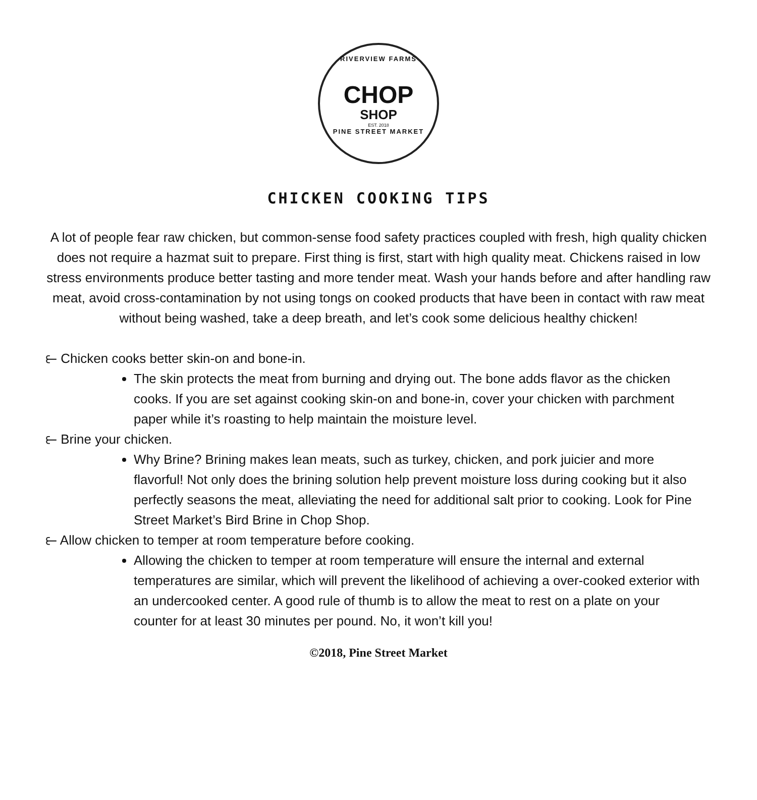RIVERVIEW FARMS
CHOP
SHOP
EST. 2018
PINE STREET MARKET
CHICKEN COOKING TIPS
A lot of people fear raw chicken, but common-sense food safety practices coupled with fresh, high quality chicken does not require a hazmat suit to prepare. First thing is first, start with high quality meat. Chickens raised in low stress environments produce better tasting and more tender meat. Wash your hands before and after handling raw meat, avoid cross-contamination by not using tongs on cooked products that have been in contact with raw meat without being washed, take a deep breath, and let’s cook some delicious healthy chicken!
⥼ Chicken cooks better skin-on and bone-in.
The skin protects the meat from burning and drying out. The bone adds flavor as the chicken cooks. If you are set against cooking skin-on and bone-in, cover your chicken with parchment paper while it’s roasting to help maintain the moisture level.
⥼ Brine your chicken.
Why Brine? Brining makes lean meats, such as turkey, chicken, and pork juicier and more flavorful! Not only does the brining solution help prevent moisture loss during cooking but it also perfectly seasons the meat, alleviating the need for additional salt prior to cooking. Look for Pine Street Market’s Bird Brine in Chop Shop.
⥼ Allow chicken to temper at room temperature before cooking.
Allowing the chicken to temper at room temperature will ensure the internal and external temperatures are similar, which will prevent the likelihood of achieving a over-cooked exterior with an undercooked center. A good rule of thumb is to allow the meat to rest on a plate on your counter for at least 30 minutes per pound. No, it won’t kill you!
©2018, Pine Street Market